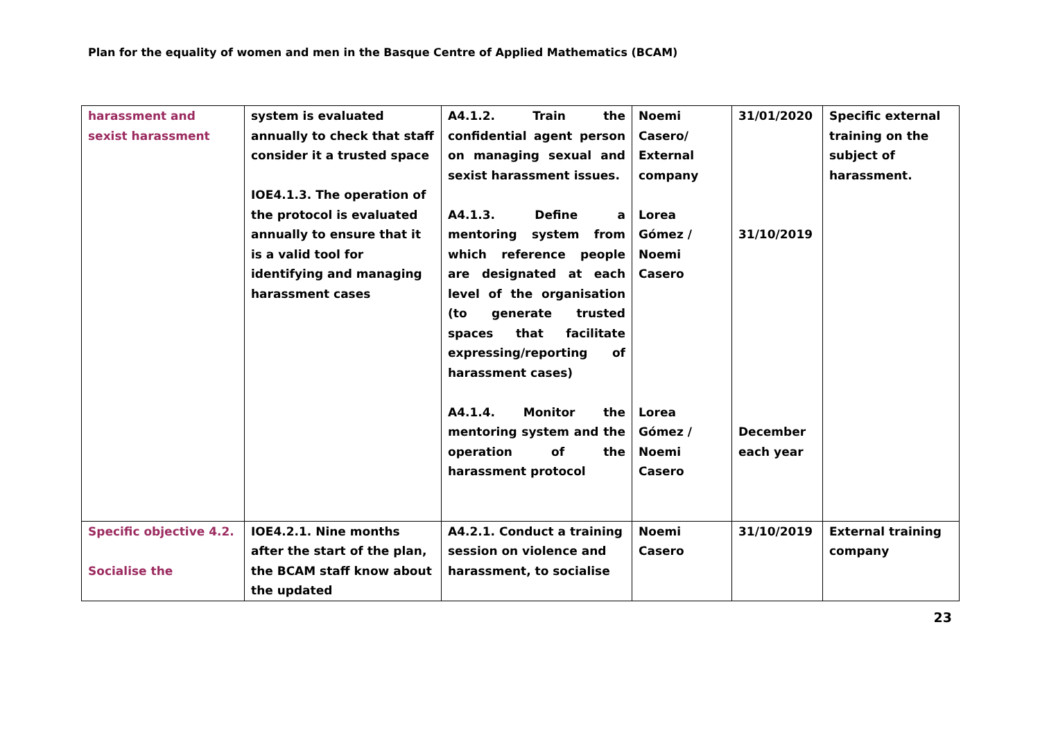Plan for the equality of women and men in the Basque Centre of Applied Mathematics (BCAM)
| harassment and sexist harassment | system is evaluated annually to check that staff consider it a trusted space IOE4.1.3. The operation of the protocol is evaluated annually to ensure that it is a valid tool for identifying and managing harassment cases | A4.1.2. Train the confidential agent person on managing sexual and sexist harassment issues. A4.1.3. Define a mentoring system from which reference people are designated at each level of the organisation (to generate trusted spaces that facilitate expressing/reporting of harassment cases) A4.1.4. Monitor the mentoring system and the operation of the harassment protocol | Noemi Casero/ External company Lorea Gómez / Noemi Casero Lorea Gómez / Noemi Casero | 31/01/2020 31/10/2019 December each year | Specific external training on the subject of harassment. |
| Specific objective 4.2. Socialise the | IOE4.2.1. Nine months after the start of the plan, the BCAM staff know about the updated | A4.2.1. Conduct a training session on violence and harassment, to socialise | Noemi Casero | 31/10/2019 | External training company |
23